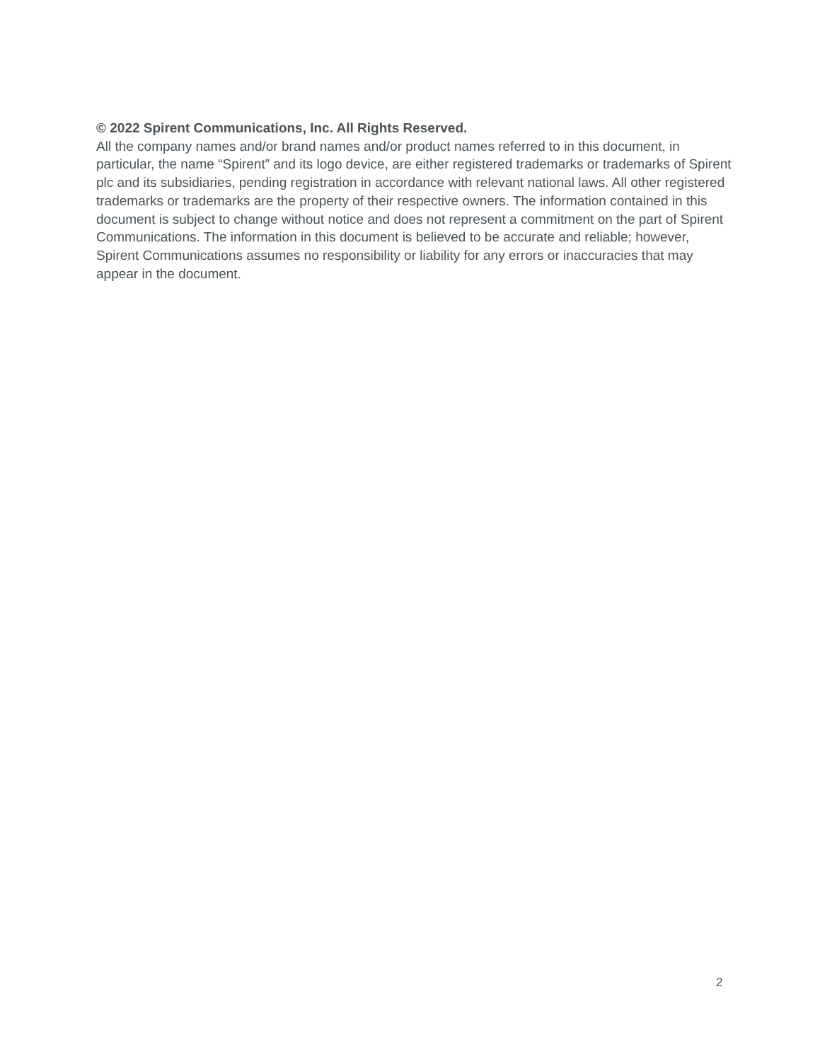© 2022 Spirent Communications, Inc. All Rights Reserved.
All the company names and/or brand names and/or product names referred to in this document, in particular, the name “Spirent” and its logo device, are either registered trademarks or trademarks of Spirent plc and its subsidiaries, pending registration in accordance with relevant national laws. All other registered trademarks or trademarks are the property of their respective owners. The information contained in this document is subject to change without notice and does not represent a commitment on the part of Spirent Communications. The information in this document is believed to be accurate and reliable; however, Spirent Communications assumes no responsibility or liability for any errors or inaccuracies that may appear in the document.
2